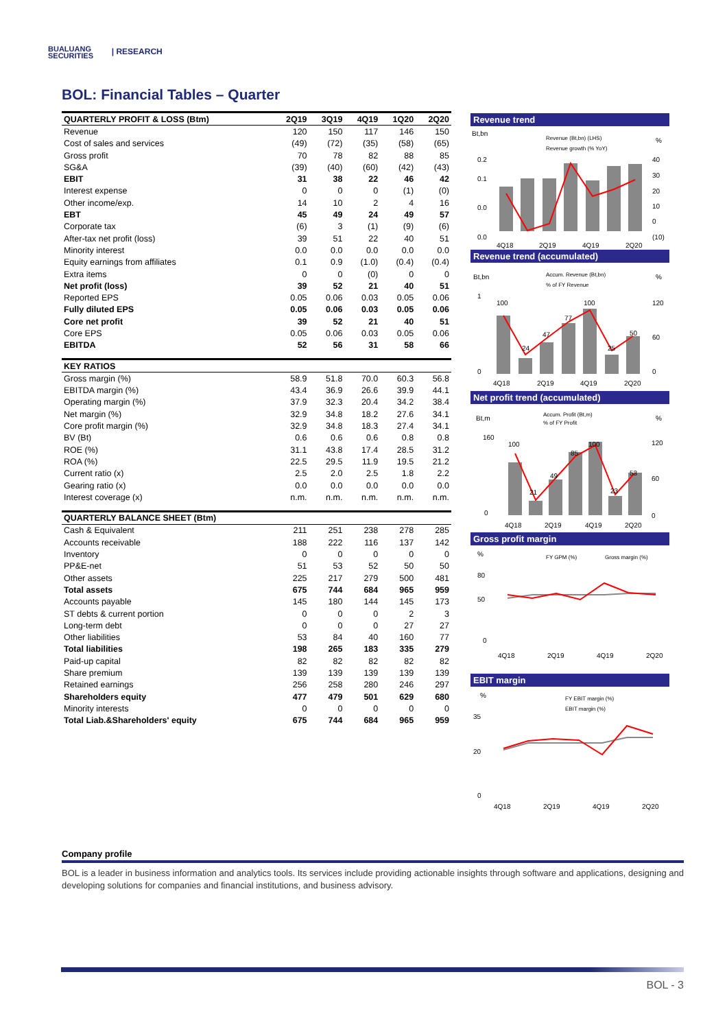BUALUANG
SECURITIES | RESEARCH
BOL: Financial Tables – Quarter
| QUARTERLY PROFIT & LOSS (Btm) | 2Q19 | 3Q19 | 4Q19 | 1Q20 | 2Q20 |
| --- | --- | --- | --- | --- | --- |
| Revenue | 120 | 150 | 117 | 146 | 150 |
| Cost of sales and services | (49) | (72) | (35) | (58) | (65) |
| Gross profit | 70 | 78 | 82 | 88 | 85 |
| SG&A | (39) | (40) | (60) | (42) | (43) |
| EBIT | 31 | 38 | 22 | 46 | 42 |
| Interest expense | 0 | 0 | 0 | (1) | (0) |
| Other income/exp. | 14 | 10 | 2 | 4 | 16 |
| EBT | 45 | 49 | 24 | 49 | 57 |
| Corporate tax | (6) | 3 | (1) | (9) | (6) |
| After-tax net profit (loss) | 39 | 51 | 22 | 40 | 51 |
| Minority interest | 0.0 | 0.0 | 0.0 | 0.0 | 0.0 |
| Equity earnings from affiliates | 0.1 | 0.9 | (1.0) | (0.4) | (0.4) |
| Extra items | 0 | 0 | (0) | 0 | 0 |
| Net profit (loss) | 39 | 52 | 21 | 40 | 51 |
| Reported EPS | 0.05 | 0.06 | 0.03 | 0.05 | 0.06 |
| Fully diluted EPS | 0.05 | 0.06 | 0.03 | 0.05 | 0.06 |
| Core net profit | 39 | 52 | 21 | 40 | 51 |
| Core EPS | 0.05 | 0.06 | 0.03 | 0.05 | 0.06 |
| EBITDA | 52 | 56 | 31 | 58 | 66 |
| KEY RATIOS | | | | | |
| Gross margin (%) | 58.9 | 51.8 | 70.0 | 60.3 | 56.8 |
| EBITDA margin (%) | 43.4 | 36.9 | 26.6 | 39.9 | 44.1 |
| Operating margin (%) | 37.9 | 32.3 | 20.4 | 34.2 | 38.4 |
| Net margin (%) | 32.9 | 34.8 | 18.2 | 27.6 | 34.1 |
| Core profit margin (%) | 32.9 | 34.8 | 18.3 | 27.4 | 34.1 |
| BV (Bt) | 0.6 | 0.6 | 0.6 | 0.8 | 0.8 |
| ROE (%) | 31.1 | 43.8 | 17.4 | 28.5 | 31.2 |
| ROA (%) | 22.5 | 29.5 | 11.9 | 19.5 | 21.2 |
| Current ratio (x) | 2.5 | 2.0 | 2.5 | 1.8 | 2.2 |
| Gearing ratio (x) | 0.0 | 0.0 | 0.0 | 0.0 | 0.0 |
| Interest coverage (x) | n.m. | n.m. | n.m. | n.m. | n.m. |
| QUARTERLY BALANCE SHEET (Btm) | | | | | |
| Cash & Equivalent | 211 | 251 | 238 | 278 | 285 |
| Accounts receivable | 188 | 222 | 116 | 137 | 142 |
| Inventory | 0 | 0 | 0 | 0 | 0 |
| PP&E-net | 51 | 53 | 52 | 50 | 50 |
| Other assets | 225 | 217 | 279 | 500 | 481 |
| Total assets | 675 | 744 | 684 | 965 | 959 |
| Accounts payable | 145 | 180 | 144 | 145 | 173 |
| ST debts & current portion | 0 | 0 | 0 | 2 | 3 |
| Long-term debt | 0 | 0 | 0 | 27 | 27 |
| Other liabilities | 53 | 84 | 40 | 160 | 77 |
| Total liabilities | 198 | 265 | 183 | 335 | 279 |
| Paid-up capital | 82 | 82 | 82 | 82 | 82 |
| Share premium | 139 | 139 | 139 | 139 | 139 |
| Retained earnings | 256 | 258 | 280 | 246 | 297 |
| Shareholders equity | 477 | 479 | 501 | 629 | 680 |
| Minority interests | 0 | 0 | 0 | 0 | 0 |
| Total Liab.&Shareholders' equity | 675 | 744 | 684 | 965 | 959 |
Revenue trend
Bt,bn
Revenue (Bt,bn) (LHS)
Revenue growth (% YoY)
%
0.2
0.1
0.0
0.0
40
30
20
10
0
(10)
4Q18
2Q19
4Q19
2Q20
Revenue trend (accumulated)
Bt,bn
Accum. Revenue (Bt,bn)
% of FY Revenue
%
100
24
47
77
100
25
50
1
0
120
60
0
4Q18
2Q19
4Q19
2Q20
Net profit trend (accumulated)
Bt,m
Accum. Profit (Bt,m)
% of FY Profit
%
100
21
49
85
100
23
53
160
0
120
60
0
4Q18
2Q19
4Q19
2Q20
Gross profit margin
%
FY GPM (%)
Gross margin (%)
80
50
0
4Q18
2Q19
4Q19
2Q20
EBIT margin
%
FY EBIT margin (%)
EBIT margin (%)
35
20
0
4Q18
2Q19
4Q19
2Q20
Company profile
BOL is a leader in business information and analytics tools. Its services include providing actionable insights through software and applications, designing and developing solutions for companies and financial institutions, and business advisory.
BOL - 3